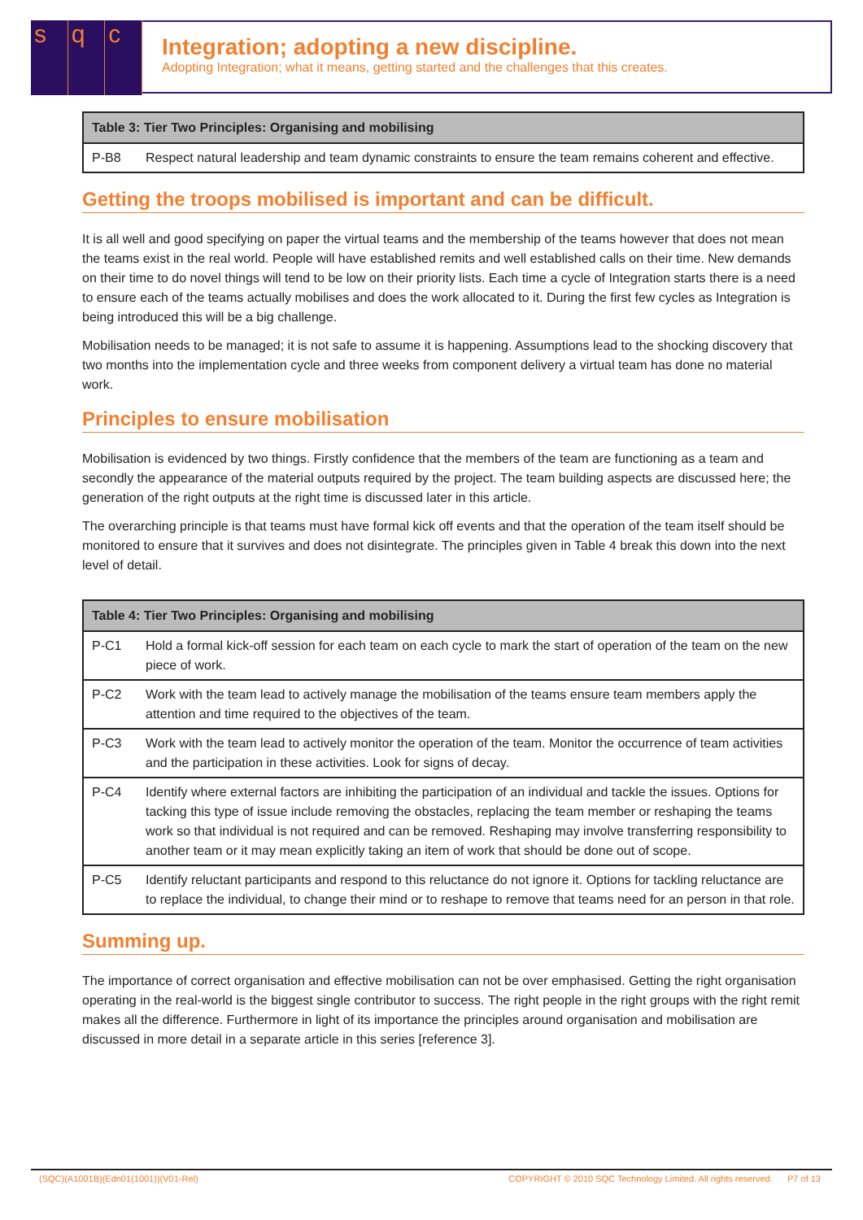sq c
Integration; adopting a new discipline.
Adopting Integration; what it means, getting started and the challenges that this creates.
| Table 3: Tier Two Principles: Organising and mobilising | |
| --- | --- |
| P-B8 | Respect natural leadership and team dynamic constraints to ensure the team remains coherent and effective. |
Getting the troops mobilised is important and can be difficult.
It is all well and good specifying on paper the virtual teams and the membership of the teams however that does not mean the teams exist in the real world. People will have established remits and well established calls on their time. New demands on their time to do novel things will tend to be low on their priority lists. Each time a cycle of Integration starts there is a need to ensure each of the teams actually mobilises and does the work allocated to it. During the first few cycles as Integration is being introduced this will be a big challenge.
Mobilisation needs to be managed; it is not safe to assume it is happening. Assumptions lead to the shocking discovery that two months into the implementation cycle and three weeks from component delivery a virtual team has done no material work.
Principles to ensure mobilisation
Mobilisation is evidenced by two things. Firstly confidence that the members of the team are functioning as a team and secondly the appearance of the material outputs required by the project. The team building aspects are discussed here; the generation of the right outputs at the right time is discussed later in this article.
The overarching principle is that teams must have formal kick off events and that the operation of the team itself should be monitored to ensure that it survives and does not disintegrate. The principles given in Table 4 break this down into the next level of detail.
| Table 4: Tier Two Principles: Organising and mobilising | |
| --- | --- |
| P-C1 | Hold a formal kick-off session for each team on each cycle to mark the start of operation of the team on the new piece of work. |
| P-C2 | Work with the team lead to actively manage the mobilisation of the teams ensure team members apply the attention and time required to the objectives of the team. |
| P-C3 | Work with the team lead to actively monitor the operation of the team. Monitor the occurrence of team activities and the participation in these activities. Look for signs of decay. |
| P-C4 | Identify where external factors are inhibiting the participation of an individual and tackle the issues. Options for tacking this type of issue include removing the obstacles, replacing the team member or reshaping the teams work so that individual is not required and can be removed. Reshaping may involve transferring responsibility to another team or it may mean explicitly taking an item of work that should be done out of scope. |
| P-C5 | Identify reluctant participants and respond to this reluctance do not ignore it. Options for tackling reluctance are to replace the individual, to change their mind or to reshape to remove that teams need for an person in that role. |
Summing up.
The importance of correct organisation and effective mobilisation can not be over emphasised. Getting the right organisation operating in the real-world is the biggest single contributor to success. The right people in the right groups with the right remit makes all the difference. Furthermore in light of its importance the principles around organisation and mobilisation are discussed in more detail in a separate article in this series [reference 3].
(SQC)(A1001B)(Edn01(1001))(V01-Rel) COPYRIGHT © 2010 SQC Technology Limited. All rights reserved. P7 of 13